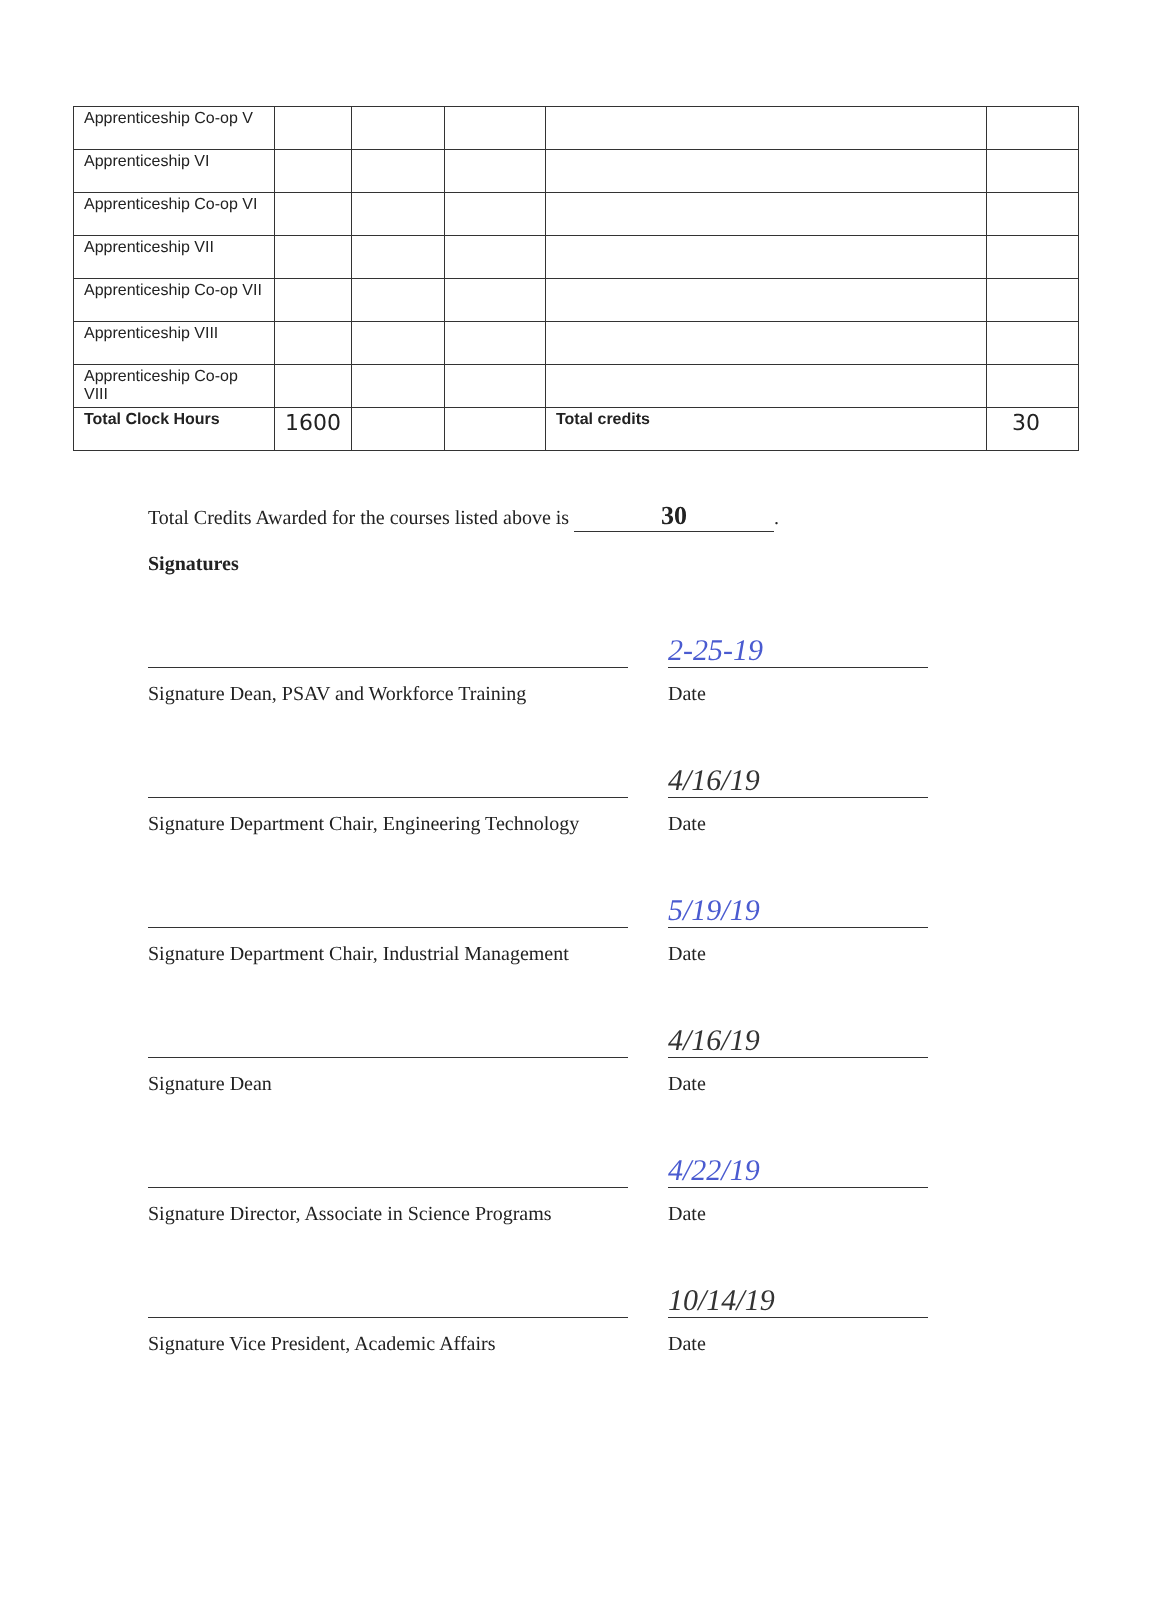| Apprenticeship Co-op V | | | | | |
| Apprenticeship VI | | | | | |
| Apprenticeship Co-op VI | | | | | |
| Apprenticeship VII | | | | | |
| Apprenticeship Co-op VII | | | | | |
| Apprenticeship VIII | | | | | |
| Apprenticeship Co-op VIII | | | | | |
| Total Clock Hours | 1600 | | | Total credits | 30 |
Total Credits Awarded for the courses listed above is 30.
Signatures
Signature Dean, PSAV and Workforce Training
2-25-19
Date
Signature Department Chair, Engineering Technology
4/16/19
Date
Signature Department Chair, Industrial Management
5/19/19
Date
Signature Dean
4/16/19
Date
Signature Director, Associate in Science Programs
4/22/19
Date
Signature Vice President, Academic Affairs
10/14/19
Date